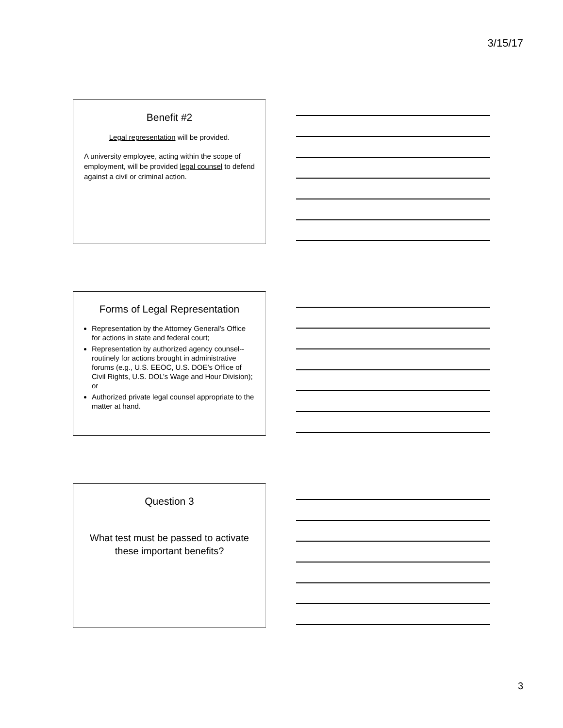3/15/17
Benefit #2
Legal representation will be provided.
A university employee, acting within the scope of employment, will be provided legal counsel to defend against a civil or criminal action.
Forms of Legal Representation
Representation by the Attorney General’s Office for actions in state and federal court;
Representation by authorized agency counsel--routinely for actions brought in administrative forums (e.g., U.S. EEOC, U.S. DOE’s Office of Civil Rights, U.S. DOL’s Wage and Hour Division); or
Authorized private legal counsel appropriate to the matter at hand.
Question 3
What test must be passed to activate these important benefits?
3